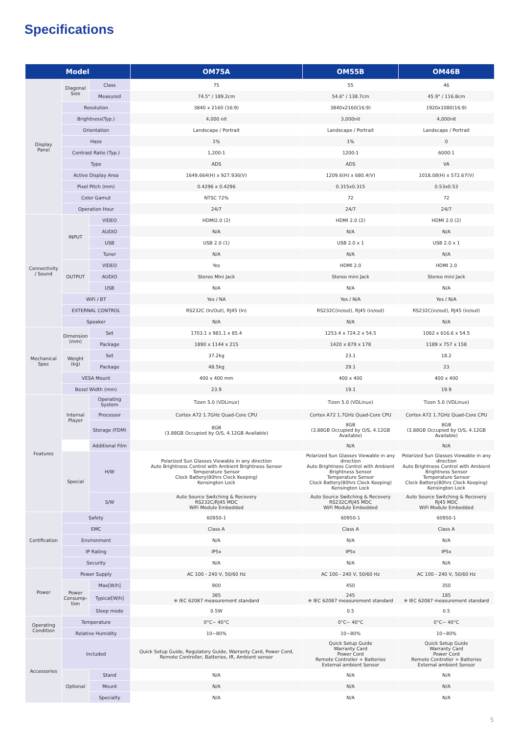Specifications
| Model | | | OM75A | OM55B | OM46B |
| --- | --- | --- | --- | --- | --- |
| Display Panel | Diagonal Size | Class | 75 | 55 | 46 |
| | | Measured | 74.5" / 189.2cm | 54.6" / 138.7cm | 45.9" / 116.8cm |
| | Resolution | | 3840 x 2160 (16:9) | 3840x2160(16:9) | 1920x1080(16:9) |
| | Brightness(Typ.) | | 4,000 nit | 3,000nit | 4,000nit |
| | Orientation | | Landscape / Portrait | Landscape / Portrait | Landscape / Portrait |
| | Haze | | 1% | 1% | 0 |
| | Contrast Ratio (Typ.) | | 1,200:1 | 1200:1 | 6000:1 |
| | Type | | ADS | ADS | VA |
| | Active Display Area | | 1649.664(H) x 927.936(V) | 1209.6(H) x 680.4(V) | 1018.08(H) x 572.67(V) |
| | Pixel Pitch (mm) | | 0.4296 x 0.4296 | 0.315x0.315 | 0.53x0.53 |
| | Color Gamut | | NTSC 72% | 72 | 72 |
| | Operation Hour | | 24/7 | 24/7 | 24/7 |
| Connectivity / Sound | INPUT | VIDEO | HDMI2.0 (2) | HDMI 2.0 (2) | HDMI 2.0 (2) |
| | | AUDIO | N/A | N/A | N/A |
| | | USB | USB 2.0 (1) | USB 2.0 x 1 | USB 2.0 x 1 |
| | | Tuner | N/A | N/A | N/A |
| | OUTPUT | VIDEO | Yes | HDMI 2.0 | HDMI 2.0 |
| | | AUDIO | Stereo Mini Jack | Stereo mini Jack | Stereo mini Jack |
| | | USB | N/A | N/A | N/A |
| | WiFi / BT | | Yes / NA | Yes / N/A | Yes / N/A |
| | EXTERNAL CONTROL | | RS232C (In/Out), RJ45 (In) | RS232C(in/out), RJ45 (in/out) | RS232C(in/out), RJ45 (in/out) |
| | Speaker | | N/A | N/A | N/A |
| Mechanical Spec | Dimension (mm) | Set | 1703.1 x 981.1 x 85.4 | 1253.4 x 724.2 x 54.5 | 1062 x 616.6 x 54.5 |
| | | Package | 1890 x 1144 x 215 | 1420 x 879 x 178 | 1189 x 757 x 158 |
| | Weight (kg) | Set | 37.2kg | 23.1 | 18.2 |
| | | Package | 48.5kg | 29.1 | 23 |
| | VESA Mount | | 400 x 400 mm | 400 x 400 | 400 x 400 |
| | Bezel Width (mm) | | 23.9 | 19.1 | 19.9 |
| Features | Internal Player | Operating System | Tizen 5.0 (VDLinux) | Tizen 5.0 (VDLinux) | Tizen 5.0 (VDLinux) |
| | | Processor | Cortex A72 1.7GHz Quad-Core CPU | Cortex A72 1.7GHz Quad-Core CPU | Cortex A72 1.7GHz Quad-Core CPU |
| | | Storage (FDM) | 8GB (3.88GB Occupied by O/S, 4.12GB Available) | 8GB (3.88GB Occupied by O/S, 4.12GB Available) | 8GB (3.88GB Occupied by O/S, 4.12GB Available) |
| | | Additional Film | | N/A | N/A |
| | Special | H/W | Polarized Sun Glasses Viewable in any direction Auto Brightness Control with Ambient Brightness Sensor Temperature Sensor Clock Battery(80hrs Clock Keeping) Kensington Lock | Polarized Sun Glasses Viewable in any direction Auto Brightness Control with Ambient Brightness Sensor Temperature Sensor Clock Battery(80hrs Clock Keeping) Kensington Lock | Polarized Sun Glasses Viewable in any direction Auto Brightness Control with Ambient Brightness Sensor Temperature Sensor Clock Battery(80hrs Clock Keeping) Kensington Lock |
| | | S/W | Auto Source Switching & Recovery RS232C/RJ45 MDC WiFi Module Embedded | Auto Source Switching & Recovery RS232C/RJ45 MDC WiFi Module Embedded | Auto Source Switching & Recovery RJ45 MDC WiFi Module Embedded |
| Certification | Safety | | 60950-1 | 60950-1 | 60950-1 |
| | EMC | | Class A | Class A | Class A |
| | Environment | | N/A | N/A | N/A |
| | IP Rating | | IP5x | IP5x | IP5x |
| | Security | | N/A | N/A | N/A |
| Power | Power Supply | | AC 100 - 240 V, 50/60 Hz | AC 100 - 240 V, 50/60 Hz | AC 100 - 240 V, 50/60 Hz |
| | Power Consump- tion | Max[W/h] | 900 | 450 | 350 |
| | | Typical[W/h] | 385 ※ IEC 62087 measurement standard | 245 ※ IEC 62087 measurement standard | 185 ※ IEC 62087 measurement standard |
| | | Sleep mode | 0.5W | 0.5 | 0.5 |
| Operating Condition | Temperature | | 0°C~ 40°C | 0°C~ 40°C | 0°C~ 40°C |
| | Relative Humidity | | 10~80% | 10~80% | 10~80% |
| Accessories | Included | | Quick Setup Guide, Regulatory Guide, Warranty Card, Power Cord, Remote Controller, Batteries, IR, Ambient sensor | Quick Setup Guide Warranty Card Power Cord Remote Controller + Batteries External ambient Sensor | Quick Setup Guide Warranty Card Power Cord Remote Controller + Batteries External ambient Sensor |
| | Optional | Stand | N/A | N/A | N/A |
| | | Mount | N/A | N/A | N/A |
| | | Specialty | N/A | N/A | N/A |
5